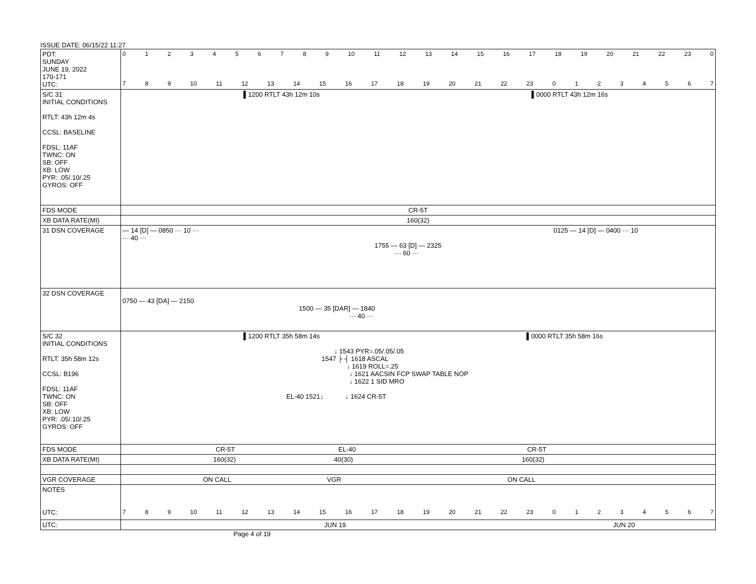ISSUE DATE: 06/15/22 11:27
| PDT: SUNDAY JUNE 19, 2022 170-171 UTC: | 0 1 2 3 4 5 6 7 8 9 10 11 12 13 14 15 16 17 18 19 20 21 22 23 0 7 8 9 10 11 12 13 14 15 16 17 18 19 20 21 22 23 0 1 2 3 4 5 6 7 |
| S/C 31 INITIAL CONDITIONS RTLT: 43h 12m 4s CCSL: BASELINE FDSL: 11AF TWNC: ON SB: OFF XB: LOW PYR: .05/.10/.25 GYROS: OFF | ▌1200 RTLT 43h 12m 10s ▌0000 RTLT 43h 12m 16s |
| FDS MODE | CR-5T |
| XB DATA RATE(MI) | 160(32) |
| 31 DSN COVERAGE | — 14 [D] — 0850 ··· 10 ··· 0125 — 14 [D] — 0400 ··· 10 ··· 40 ··· 1755 — 63 [D] — 2325 ··· 60 ··· |
| 32 DSN COVERAGE | 0750 — 43 [DA] — 2150 1500 — 35 [DAR] — 1840 ··· 40 ··· |
| S/C 32 INITIAL CONDITIONS RTLT: 35h 58m 12s CCSL: B196 FDSL: 11AF TWNC: ON SB: OFF XB: LOW PYR: .05/.10/.25 GYROS: OFF | ▌1200 RTLT 35h 58m 14s ▌0000 RTLT 35h 58m 16s ↓ 1543 PYR=.05/.05/.05 1547 ├ ┤ 1618 ASCAL ↓ 1619 ROLL=.25 ↓ 1621 AACSIN FCP SWAP TABLE NOP ↓ 1622 1 SID MRO EL-40 1521↓ ↓ 1624 CR-5T |
| FDS MODE | CR-5T EL-40 CR-5T |
| XB DATA RATE(MI) | 160(32) 40(30) 160(32) |
| VGR COVERAGE | ON CALL VGR ON CALL |
| NOTES UTC: | 7 8 9 10 11 12 13 14 15 16 17 18 19 20 21 22 23 0 1 2 3 4 5 6 7 |
| UTC: | JUN 19 JUN 20 |
Page 4 of 19